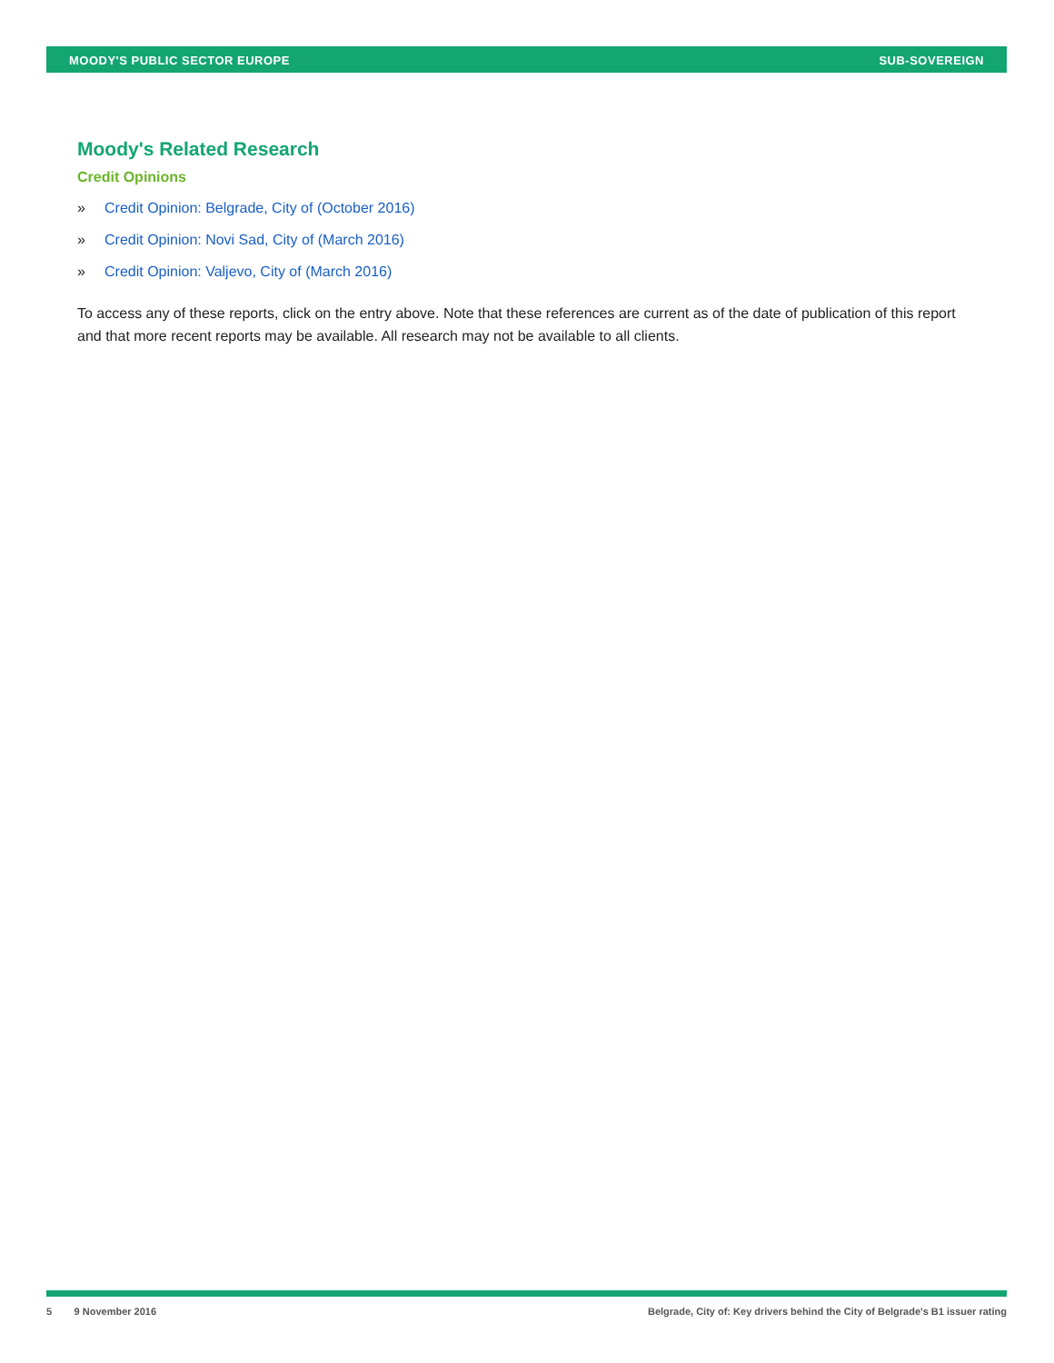MOODY'S PUBLIC SECTOR EUROPE SUB-SOVEREIGN
Moody's Related Research
Credit Opinions
» Credit Opinion: Belgrade, City of (October 2016)
» Credit Opinion: Novi Sad, City of (March 2016)
» Credit Opinion: Valjevo, City of (March 2016)
To access any of these reports, click on the entry above. Note that these references are current as of the date of publication of this report and that more recent reports may be available. All research may not be available to all clients.
5 9 November 2016 Belgrade, City of: Key drivers behind the City of Belgrade's B1 issuer rating